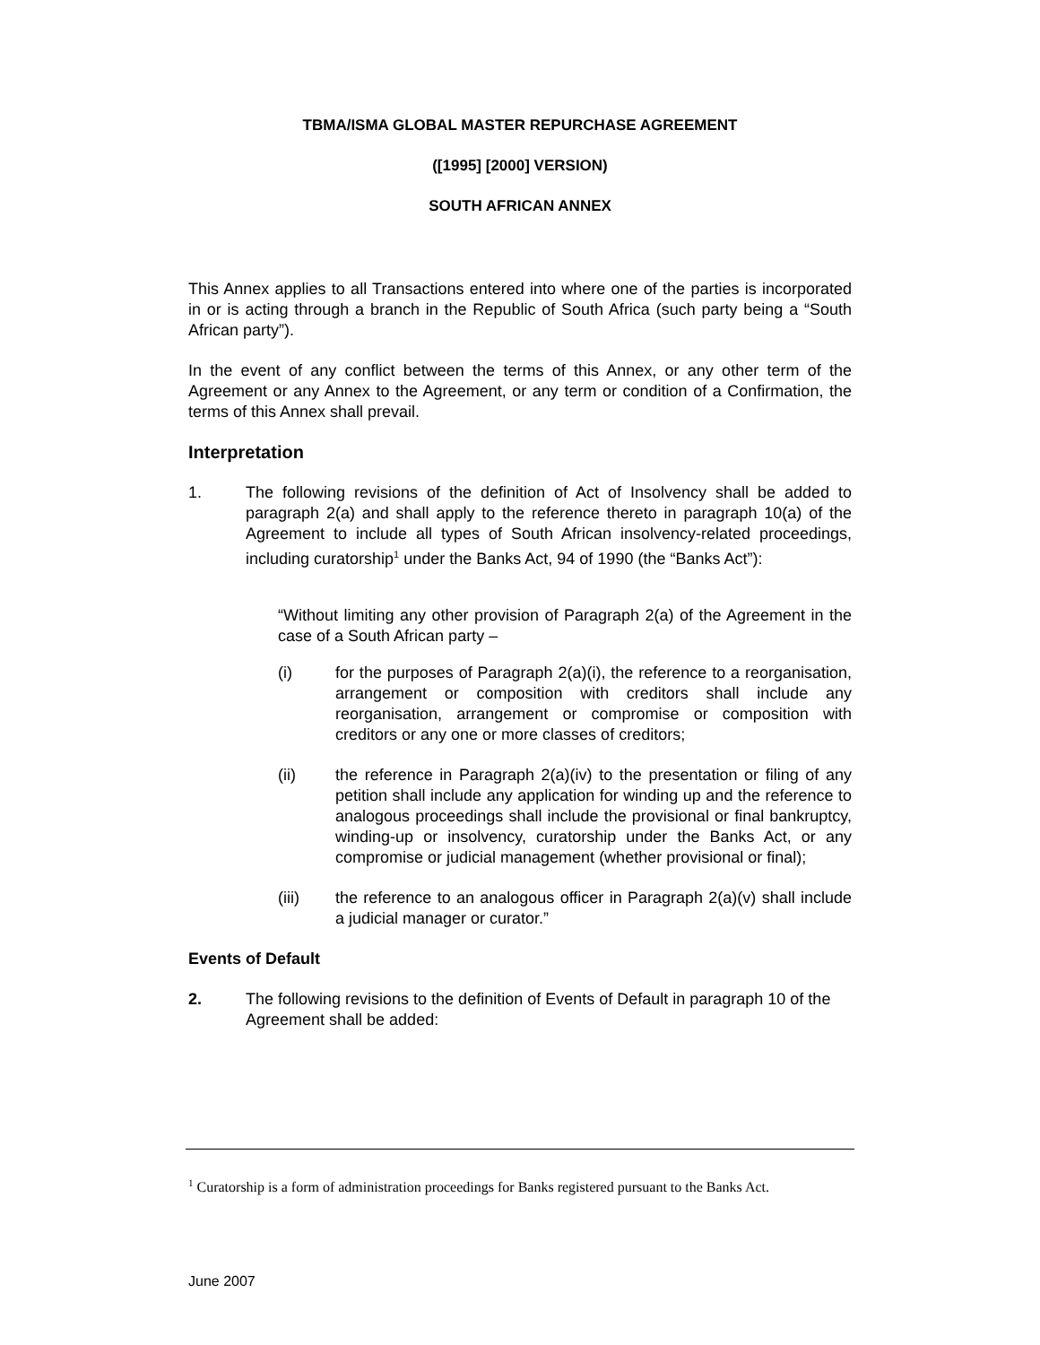TBMA/ISMA GLOBAL MASTER REPURCHASE AGREEMENT
([1995] [2000] VERSION)
SOUTH AFRICAN ANNEX
This Annex applies to all Transactions entered into where one of the parties is incorporated in or is acting through a branch in the Republic of South Africa (such party being a “South African party”).
In the event of any conflict between the terms of this Annex, or any other term of the Agreement or any Annex to the Agreement, or any term or condition of a Confirmation, the terms of this Annex shall prevail.
Interpretation
1. The following revisions of the definition of Act of Insolvency shall be added to paragraph 2(a) and shall apply to the reference thereto in paragraph 10(a) of the Agreement to include all types of South African insolvency-related proceedings, including curatorship<sup>1</sup> under the Banks Act, 94 of 1990 (the “Banks Act”):
“Without limiting any other provision of Paragraph 2(a) of the Agreement in the case of a South African party –
(i) for the purposes of Paragraph 2(a)(i), the reference to a reorganisation, arrangement or composition with creditors shall include any reorganisation, arrangement or compromise or composition with creditors or any one or more classes of creditors;
(ii) the reference in Paragraph 2(a)(iv) to the presentation or filing of any petition shall include any application for winding up and the reference to analogous proceedings shall include the provisional or final bankruptcy, winding-up or insolvency, curatorship under the Banks Act, or any compromise or judicial management (whether provisional or final);
(iii) the reference to an analogous officer in Paragraph 2(a)(v) shall include a judicial manager or curator.”
Events of Default
2. The following revisions to the definition of Events of Default in paragraph 10 of the Agreement shall be added:
<sup>1</sup> Curatorship is a form of administration proceedings for Banks registered pursuant to the Banks Act.
June 2007